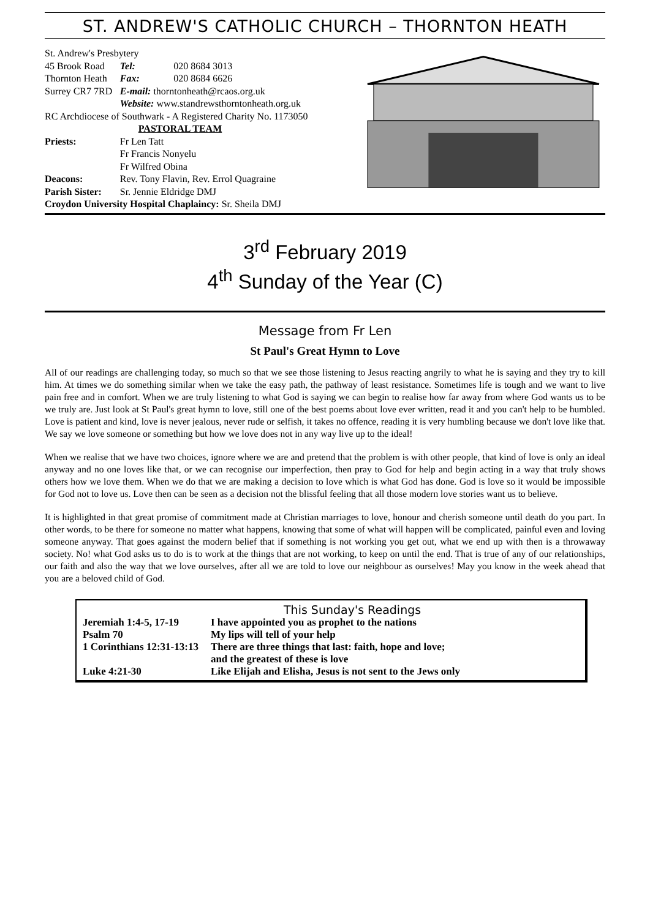ST. ANDREW'S CATHOLIC CHURCH – THORNTON HEATH
| St. Andrew's Presbytery | | |
| 45 Brook Road | Tel: | 020 8684 3013 |
| Thornton Heath | Fax: | 020 8684 6626 |
| Surrey CR7 7RD | E-mail: thorntonheath@rcaos.org.uk | |
| | Website: www.standrewsthorntonheath.org.uk | |
| RC Archdiocese of Southwark - A Registered Charity No. 1173050 | | |
| | PASTORAL TEAM | |
| Priests: | Fr Len Tatt Fr Francis Nonyelu Fr Wilfred Obina | |
| Deacons: | Rev. Tony Flavin, Rev. Errol Quagraine | |
| Parish Sister: | Sr. Jennie Eldridge DMJ | |
| Croydon University Hospital Chaplaincy: Sr. Sheila DMJ | | |
3<sup>rd</sup> February 2019
4<sup>th</sup> Sunday of the Year (C)
Message from Fr Len
St Paul's Great Hymn to Love
All of our readings are challenging today, so much so that we see those listening to Jesus reacting angrily to what he is saying and they try to kill him. At times we do something similar when we take the easy path, the pathway of least resistance. Sometimes life is tough and we want to live pain free and in comfort. When we are truly listening to what God is saying we can begin to realise how far away from where God wants us to be we truly are. Just look at St Paul's great hymn to love, still one of the best poems about love ever written, read it and you can't help to be humbled. Love is patient and kind, love is never jealous, never rude or selfish, it takes no offence, reading it is very humbling because we don't love like that. We say we love someone or something but how we love does not in any way live up to the ideal!
When we realise that we have two choices, ignore where we are and pretend that the problem is with other people, that kind of love is only an ideal anyway and no one loves like that, or we can recognise our imperfection, then pray to God for help and begin acting in a way that truly shows others how we love them. When we do that we are making a decision to love which is what God has done. God is love so it would be impossible for God not to love us. Love then can be seen as a decision not the blissful feeling that all those modern love stories want us to believe.
It is highlighted in that great promise of commitment made at Christian marriages to love, honour and cherish someone until death do you part. In other words, to be there for someone no matter what happens, knowing that some of what will happen will be complicated, painful even and loving someone anyway. That goes against the modern belief that if something is not working you get out, what we end up with then is a throwaway society. No! what God asks us to do is to work at the things that are not working, to keep on until the end. That is true of any of our relationships, our faith and also the way that we love ourselves, after all we are told to love our neighbour as ourselves! May you know in the week ahead that you are a beloved child of God.
This Sunday's Readings
| Jeremiah 1:4-5, 17-19 | I have appointed you as prophet to the nations |
| Psalm 70 | My lips will tell of your help |
| 1 Corinthians 12:31-13:13 | There are three things that last: faith, hope and love; and the greatest of these is love |
| Luke 4:21-30 | Like Elijah and Elisha, Jesus is not sent to the Jews only |